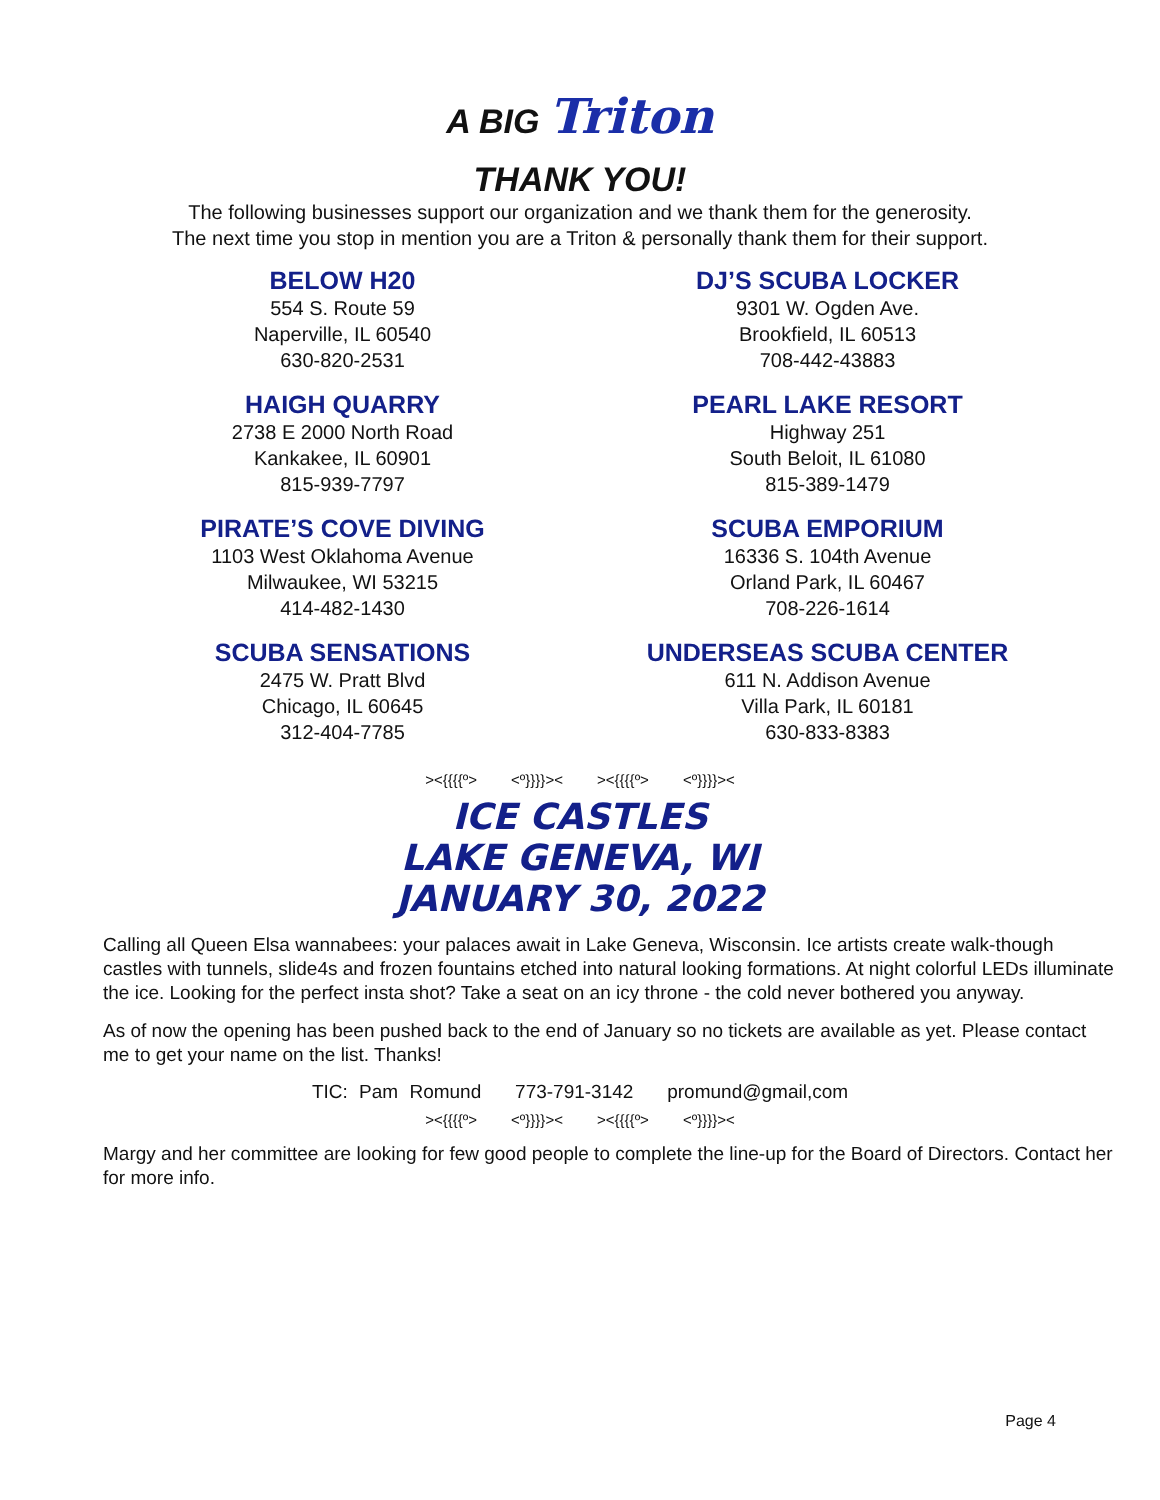A BIG Triton
THANK YOU!
The following businesses support our organization and we thank them for the generosity.
The next time you stop in mention you are a Triton & personally thank them for their support.
BELOW H20
554 S. Route 59
Naperville, IL 60540
630-820-2531
DJ’S SCUBA LOCKER
9301 W. Ogden Ave.
Brookfield, IL 60513
708-442-43883
HAIGH QUARRY
2738 E 2000 North Road
Kankakee, IL 60901
815-939-7797
PEARL LAKE RESORT
Highway 251
South Beloit, IL 61080
815-389-1479
PIRATE’S COVE DIVING
1103 West Oklahoma Avenue
Milwaukee, WI 53215
414-482-1430
SCUBA EMPORIUM
16336 S. 104th Avenue
Orland Park, IL 60467
708-226-1614
SCUBA SENSATIONS
2475 W. Pratt Blvd
Chicago, IL 60645
312-404-7785
UNDERSEAS SCUBA CENTER
611 N. Addison Avenue
Villa Park, IL 60181
630-833-8383
><{{{{º> <º}}}}>< ><{{{{º> <º}}}}><
ICE CASTLES
LAKE GENEVA, WI
JANUARY 30, 2022
Calling all Queen Elsa wannabees: your palaces await in Lake Geneva, Wisconsin. Ice artists create walk-though castles with tunnels, slide4s and frozen fountains etched into natural looking formations. At night colorful LEDs illuminate the ice. Looking for the perfect insta shot? Take a seat on an icy throne - the cold never bothered you anyway.
As of now the opening has been pushed back to the end of January so no tickets are available as yet. Please contact me to get your name on the list. Thanks!
TIC: Pam Romund 773-791-3142 promund@gmail,com
><{{{{º> <º}}}}>< ><{{{{º> <º}}}}><
Margy and her committee are looking for few good people to complete the line-up for the Board of Directors. Contact her for more info.
Page 4